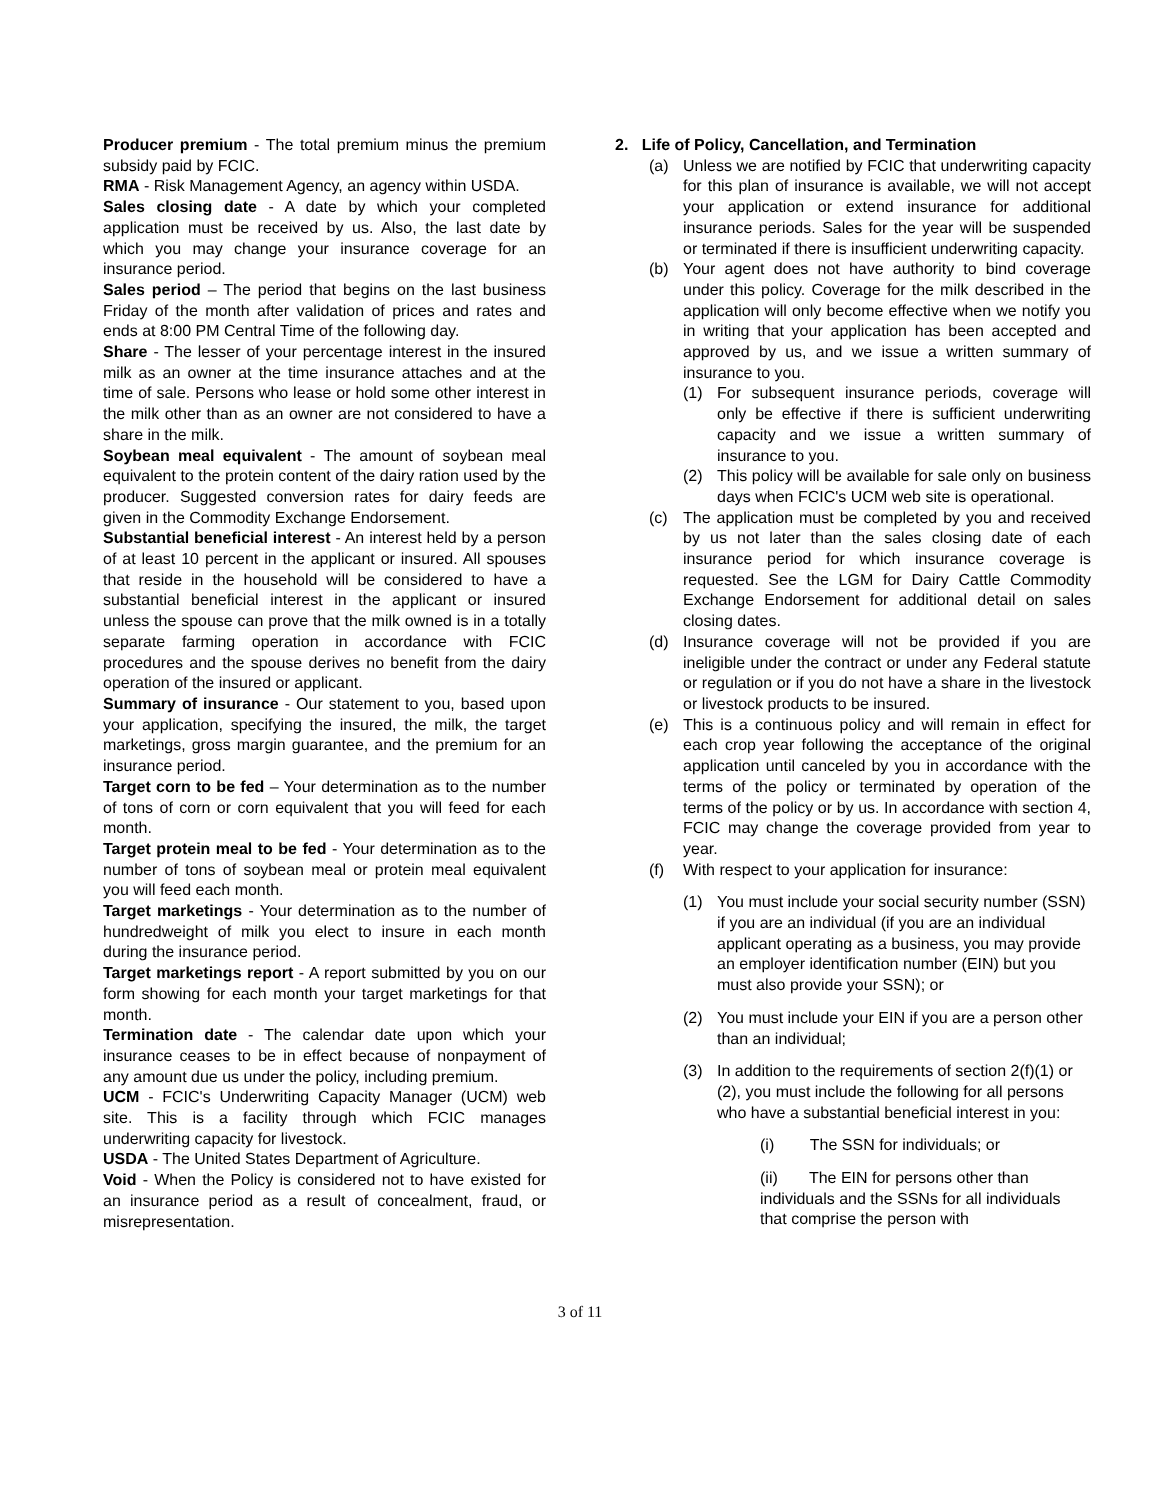Producer premium - The total premium minus the premium subsidy paid by FCIC.
RMA - Risk Management Agency, an agency within USDA.
Sales closing date - A date by which your completed application must be received by us. Also, the last date by which you may change your insurance coverage for an insurance period.
Sales period – The period that begins on the last business Friday of the month after validation of prices and rates and ends at 8:00 PM Central Time of the following day.
Share - The lesser of your percentage interest in the insured milk as an owner at the time insurance attaches and at the time of sale. Persons who lease or hold some other interest in the milk other than as an owner are not considered to have a share in the milk.
Soybean meal equivalent - The amount of soybean meal equivalent to the protein content of the dairy ration used by the producer. Suggested conversion rates for dairy feeds are given in the Commodity Exchange Endorsement.
Substantial beneficial interest - An interest held by a person of at least 10 percent in the applicant or insured. All spouses that reside in the household will be considered to have a substantial beneficial interest in the applicant or insured unless the spouse can prove that the milk owned is in a totally separate farming operation in accordance with FCIC procedures and the spouse derives no benefit from the dairy operation of the insured or applicant.
Summary of insurance - Our statement to you, based upon your application, specifying the insured, the milk, the target marketings, gross margin guarantee, and the premium for an insurance period.
Target corn to be fed – Your determination as to the number of tons of corn or corn equivalent that you will feed for each month.
Target protein meal to be fed - Your determination as to the number of tons of soybean meal or protein meal equivalent you will feed each month.
Target marketings - Your determination as to the number of hundredweight of milk you elect to insure in each month during the insurance period.
Target marketings report - A report submitted by you on our form showing for each month your target marketings for that month.
Termination date - The calendar date upon which your insurance ceases to be in effect because of nonpayment of any amount due us under the policy, including premium.
UCM - FCIC's Underwriting Capacity Manager (UCM) web site. This is a facility through which FCIC manages underwriting capacity for livestock.
USDA - The United States Department of Agriculture.
Void - When the Policy is considered not to have existed for an insurance period as a result of concealment, fraud, or misrepresentation.
2. Life of Policy, Cancellation, and Termination
(a) Unless we are notified by FCIC that underwriting capacity for this plan of insurance is available, we will not accept your application or extend insurance for additional insurance periods. Sales for the year will be suspended or terminated if there is insufficient underwriting capacity.
(b) Your agent does not have authority to bind coverage under this policy. Coverage for the milk described in the application will only become effective when we notify you in writing that your application has been accepted and approved by us, and we issue a written summary of insurance to you.
(1) For subsequent insurance periods, coverage will only be effective if there is sufficient underwriting capacity and we issue a written summary of insurance to you.
(2) This policy will be available for sale only on business days when FCIC's UCM web site is operational.
(c) The application must be completed by you and received by us not later than the sales closing date of each insurance period for which insurance coverage is requested. See the LGM for Dairy Cattle Commodity Exchange Endorsement for additional detail on sales closing dates.
(d) Insurance coverage will not be provided if you are ineligible under the contract or under any Federal statute or regulation or if you do not have a share in the livestock or livestock products to be insured.
(e) This is a continuous policy and will remain in effect for each crop year following the acceptance of the original application until canceled by you in accordance with the terms of the policy or terminated by operation of the terms of the policy or by us. In accordance with section 4, FCIC may change the coverage provided from year to year.
(f) With respect to your application for insurance:
(1) You must include your social security number (SSN) if you are an individual (if you are an individual applicant operating as a business, you may provide an employer identification number (EIN) but you must also provide your SSN); or
(2) You must include your EIN if you are a person other than an individual;
(3) In addition to the requirements of section 2(f)(1) or (2), you must include the following for all persons who have a substantial beneficial interest in you:
(i) The SSN for individuals; or
(ii) The EIN for persons other than individuals and the SSNs for all individuals that comprise the person with
3 of 11